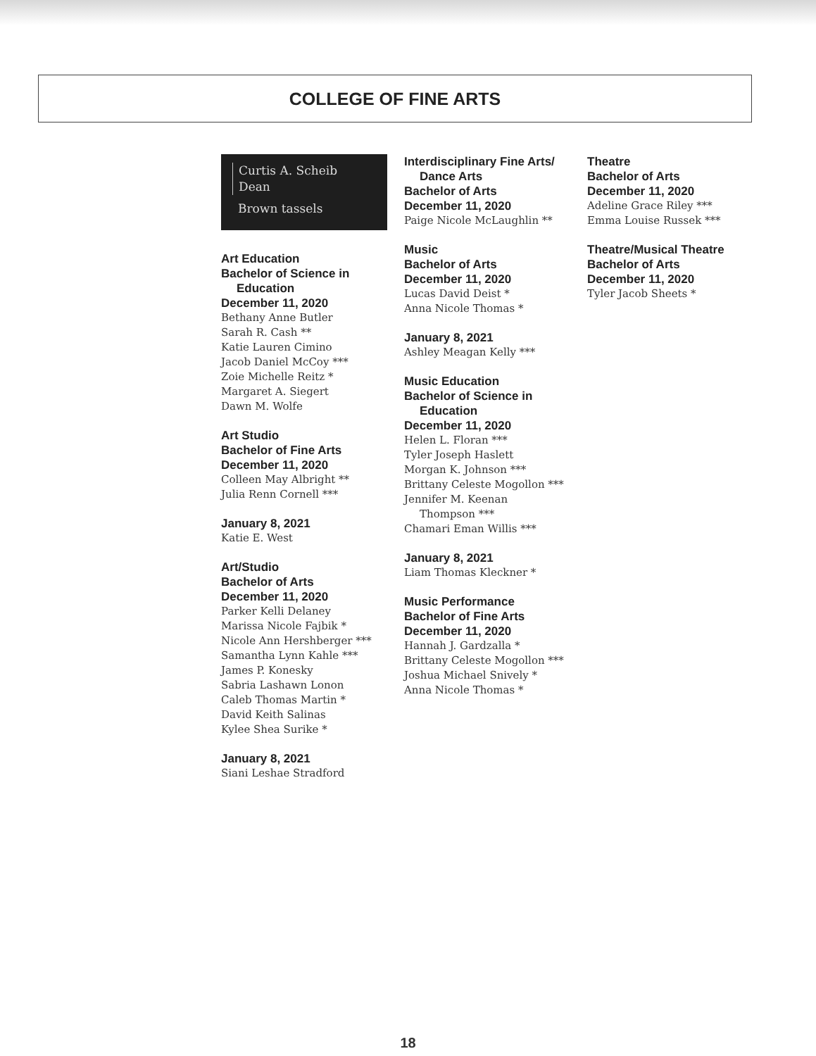COLLEGE OF FINE ARTS
Curtis A. Scheib
Dean
Brown tassels
Art Education
Bachelor of Science in
Education
December 11, 2020
Bethany Anne Butler
Sarah R. Cash **
Katie Lauren Cimino
Jacob Daniel McCoy ***
Zoie Michelle Reitz *
Margaret A. Siegert
Dawn M. Wolfe
Art Studio
Bachelor of Fine Arts
December 11, 2020
Colleen May Albright **
Julia Renn Cornell ***
January 8, 2021
Katie E. West
Art/Studio
Bachelor of Arts
December 11, 2020
Parker Kelli Delaney
Marissa Nicole Fajbik *
Nicole Ann Hershberger ***
Samantha Lynn Kahle ***
James P. Konesky
Sabria Lashawn Lonon
Caleb Thomas Martin *
David Keith Salinas
Kylee Shea Surike *
January 8, 2021
Siani Leshae Stradford
Interdisciplinary Fine Arts/
Dance Arts
Bachelor of Arts
December 11, 2020
Paige Nicole McLaughlin **
Music
Bachelor of Arts
December 11, 2020
Lucas David Deist *
Anna Nicole Thomas *
January 8, 2021
Ashley Meagan Kelly ***
Music Education
Bachelor of Science in
Education
December 11, 2020
Helen L. Floran ***
Tyler Joseph Haslett
Morgan K. Johnson ***
Brittany Celeste Mogollon ***
Jennifer M. Keenan
Thompson ***
Chamari Eman Willis ***
January 8, 2021
Liam Thomas Kleckner *
Music Performance
Bachelor of Fine Arts
December 11, 2020
Hannah J. Gardzalla *
Brittany Celeste Mogollon ***
Joshua Michael Snively *
Anna Nicole Thomas *
Theatre
Bachelor of Arts
December 11, 2020
Adeline Grace Riley ***
Emma Louise Russek ***
Theatre/Musical Theatre
Bachelor of Arts
December 11, 2020
Tyler Jacob Sheets *
18